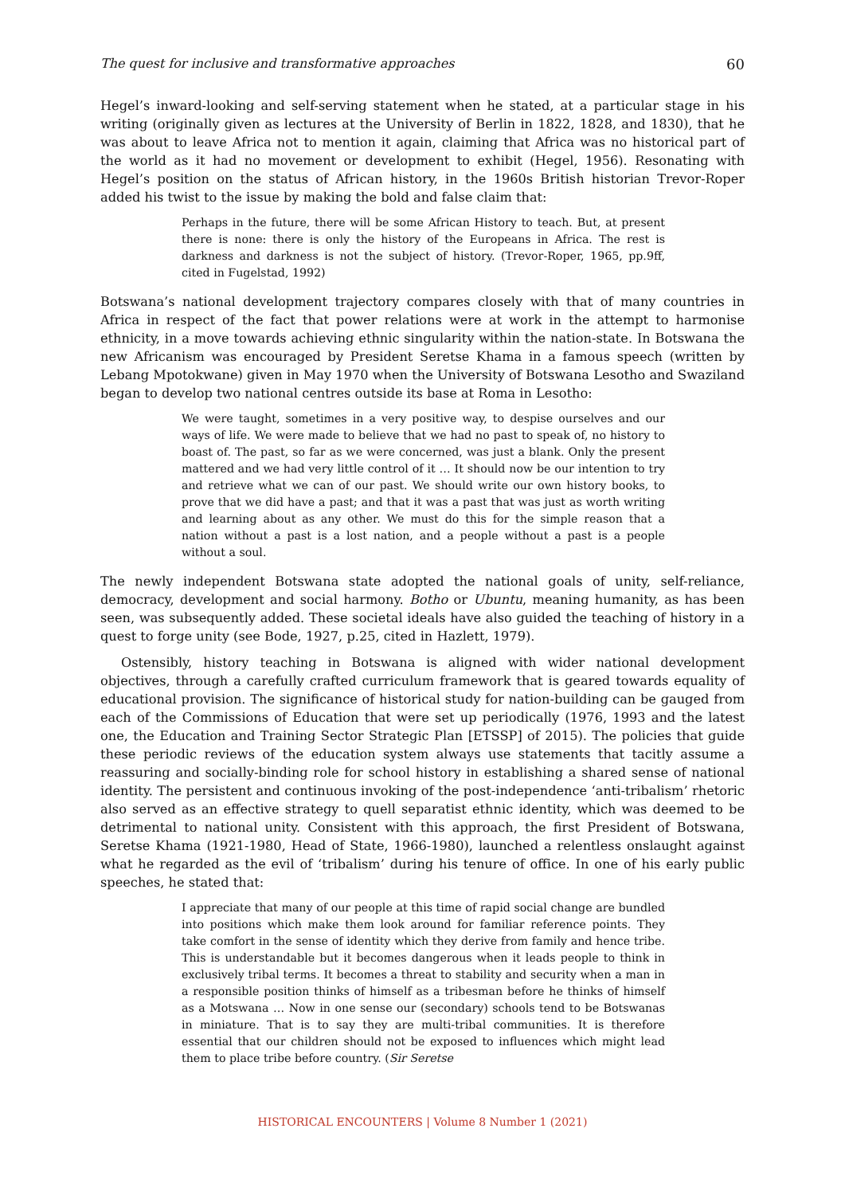The quest for inclusive and transformative approaches 60
Hegel’s inward-looking and self-serving statement when he stated, at a particular stage in his writing (originally given as lectures at the University of Berlin in 1822, 1828, and 1830), that he was about to leave Africa not to mention it again, claiming that Africa was no historical part of the world as it had no movement or development to exhibit (Hegel, 1956). Resonating with Hegel’s position on the status of African history, in the 1960s British historian Trevor-Roper added his twist to the issue by making the bold and false claim that:
Perhaps in the future, there will be some African History to teach. But, at present there is none: there is only the history of the Europeans in Africa. The rest is darkness and darkness is not the subject of history. (Trevor-Roper, 1965, pp.9ff, cited in Fugelstad, 1992)
Botswana’s national development trajectory compares closely with that of many countries in Africa in respect of the fact that power relations were at work in the attempt to harmonise ethnicity, in a move towards achieving ethnic singularity within the nation-state. In Botswana the new Africanism was encouraged by President Seretse Khama in a famous speech (written by Lebang Mpotokwane) given in May 1970 when the University of Botswana Lesotho and Swaziland began to develop two national centres outside its base at Roma in Lesotho:
We were taught, sometimes in a very positive way, to despise ourselves and our ways of life. We were made to believe that we had no past to speak of, no history to boast of. The past, so far as we were concerned, was just a blank. Only the present mattered and we had very little control of it … It should now be our intention to try and retrieve what we can of our past. We should write our own history books, to prove that we did have a past; and that it was a past that was just as worth writing and learning about as any other. We must do this for the simple reason that a nation without a past is a lost nation, and a people without a past is a people without a soul.
The newly independent Botswana state adopted the national goals of unity, self-reliance, democracy, development and social harmony. Botho or Ubuntu, meaning humanity, as has been seen, was subsequently added. These societal ideals have also guided the teaching of history in a quest to forge unity (see Bode, 1927, p.25, cited in Hazlett, 1979).
Ostensibly, history teaching in Botswana is aligned with wider national development objectives, through a carefully crafted curriculum framework that is geared towards equality of educational provision. The significance of historical study for nation-building can be gauged from each of the Commissions of Education that were set up periodically (1976, 1993 and the latest one, the Education and Training Sector Strategic Plan [ETSSP] of 2015). The policies that guide these periodic reviews of the education system always use statements that tacitly assume a reassuring and socially-binding role for school history in establishing a shared sense of national identity. The persistent and continuous invoking of the post-independence ‘anti-tribalism’ rhetoric also served as an effective strategy to quell separatist ethnic identity, which was deemed to be detrimental to national unity. Consistent with this approach, the first President of Botswana, Seretse Khama (1921-1980, Head of State, 1966-1980), launched a relentless onslaught against what he regarded as the evil of ‘tribalism’ during his tenure of office. In one of his early public speeches, he stated that:
I appreciate that many of our people at this time of rapid social change are bundled into positions which make them look around for familiar reference points. They take comfort in the sense of identity which they derive from family and hence tribe. This is understandable but it becomes dangerous when it leads people to think in exclusively tribal terms. It becomes a threat to stability and security when a man in a responsible position thinks of himself as a tribesman before he thinks of himself as a Motswana … Now in one sense our (secondary) schools tend to be Botswanas in miniature. That is to say they are multi-tribal communities. It is therefore essential that our children should not be exposed to influences which might lead them to place tribe before country. (Sir Seretse
HISTORICAL ENCOUNTERS | Volume 8 Number 1 (2021)